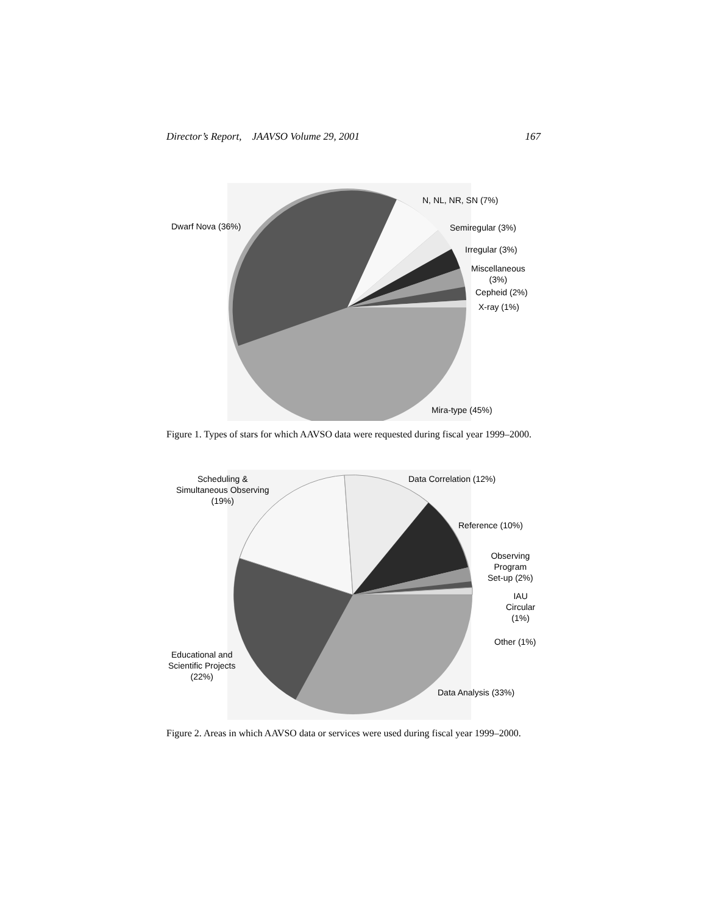Director’s Report, JAAVSO Volume 29, 2001 167
Dwarf Nova (36%)
N, NL, NR, SN (7%)
Semiregular (3%)
Irregular (3%)
Miscellaneous
(3%)
Cepheid (2%)
X-ray (1%)
Mira-type (45%)
Figure 1. Types of stars for which AAVSO data were requested during fiscal year 1999–2000.
Scheduling &
Simultaneous Observing
(19%)
Data Correlation (12%)
Reference (10%)
Observing
Program
Set-up (2%)
IAU
Circular
(1%)
Other (1%)
Educational and
Scientific Projects
(22%)
Data Analysis (33%)
Figure 2. Areas in which AAVSO data or services were used during fiscal year 1999–2000.